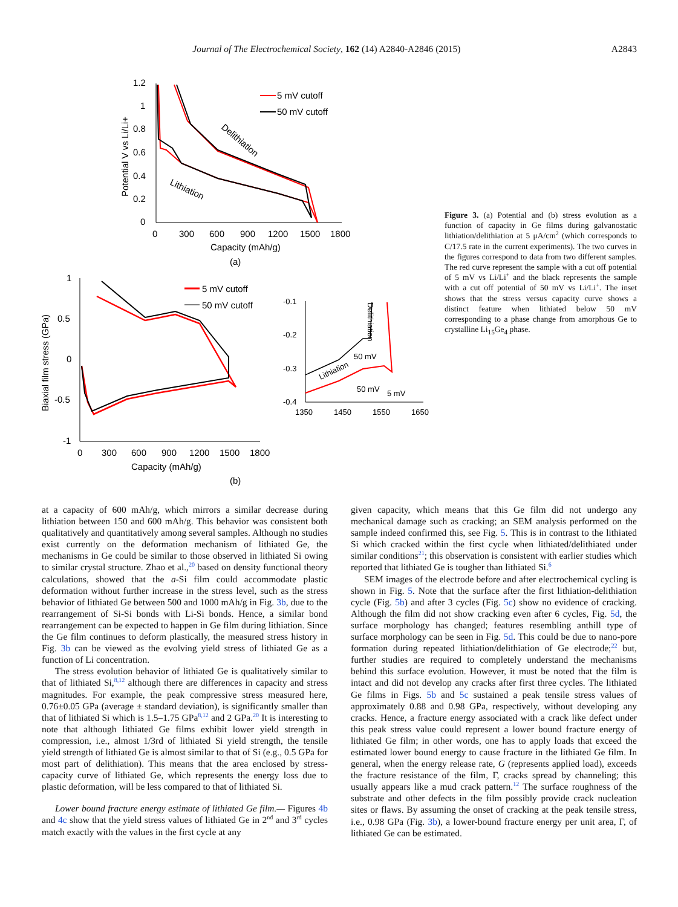Journal of The Electrochemical Society, 162 (14) A2840-A2846 (2015) A2843
1.2
1
0.8
0.6
0.4
0.2
0
0
300
600
900
1200
1500
1800
Capacity (mAh/g)
Potential V vs Li/Li+
5 mV cutoff
50 mV cutoff
Delithiation
Lithiation
(a)
1
0.5
0
-0.5
-1
0
300
600
900
1200
1500
1800
Capacity (mAh/g)
Biaxial film stress (GPa)
5 mV cutoff
50 mV cutoff
(b)
-0.1
-0.2
-0.3
-0.4
1350
1450
1550
1650
Delithiation
Lithiation
50 mV
50 mV
5 mV
Figure 3. (a) Potential and (b) stress evolution as a function of capacity in Ge films during galvanostatic lithiation/delithiation at 5 μA/cm<sup>2</sup> (which corresponds to C/17.5 rate in the current experiments). The two curves in the figures correspond to data from two different samples. The red curve represent the sample with a cut off potential of 5 mV vs Li/Li<sup>+</sup> and the black represents the sample with a cut off potential of 50 mV vs Li/Li<sup>+</sup>. The inset shows that the stress versus capacity curve shows a distinct feature when lithiated below 50 mV corresponding to a phase change from amorphous Ge to crystalline Li<sub>15</sub>Ge<sub>4</sub> phase.
at a capacity of 600 mAh/g, which mirrors a similar decrease during lithiation between 150 and 600 mAh/g. This behavior was consistent both qualitatively and quantitatively among several samples. Although no studies exist currently on the deformation mechanism of lithiated Ge, the mechanisms in Ge could be similar to those observed in lithiated Si owing to similar crystal structure. Zhao et al.,<sup>20</sup> based on density functional theory calculations, showed that the a-Si film could accommodate plastic deformation without further increase in the stress level, such as the stress behavior of lithiated Ge between 500 and 1000 mAh/g in Fig. 3b, due to the rearrangement of Si-Si bonds with Li-Si bonds. Hence, a similar bond rearrangement can be expected to happen in Ge film during lithiation. Since the Ge film continues to deform plastically, the measured stress history in Fig. 3b can be viewed as the evolving yield stress of lithiated Ge as a function of Li concentration.
The stress evolution behavior of lithiated Ge is qualitatively similar to that of lithiated Si,<sup>8,12</sup> although there are differences in capacity and stress magnitudes. For example, the peak compressive stress measured here, 0.76±0.05 GPa (average ± standard deviation), is significantly smaller than that of lithiated Si which is 1.5–1.75 GPa<sup>8,12</sup> and 2 GPa.<sup>20</sup> It is interesting to note that although lithiated Ge films exhibit lower yield strength in compression, i.e., almost 1/3rd of lithiated Si yield strength, the tensile yield strength of lithiated Ge is almost similar to that of Si (e.g., 0.5 GPa for most part of delithiation). This means that the area enclosed by stress-capacity curve of lithiated Ge, which represents the energy loss due to plastic deformation, will be less compared to that of lithiated Si.
Lower bound fracture energy estimate of lithiated Ge film.— Figures 4b and 4c show that the yield stress values of lithiated Ge in 2<sup>nd</sup> and 3<sup>rd</sup> cycles match exactly with the values in the first cycle at any
given capacity, which means that this Ge film did not undergo any mechanical damage such as cracking; an SEM analysis performed on the sample indeed confirmed this, see Fig. 5. This is in contrast to the lithiated Si which cracked within the first cycle when lithiated/delithiated under similar conditions<sup>21</sup>; this observation is consistent with earlier studies which reported that lithiated Ge is tougher than lithiated Si.<sup>6</sup>
SEM images of the electrode before and after electrochemical cycling is shown in Fig. 5. Note that the surface after the first lithiation-delithiation cycle (Fig. 5b) and after 3 cycles (Fig. 5c) show no evidence of cracking. Although the film did not show cracking even after 6 cycles, Fig. 5d, the surface morphology has changed; features resembling anthill type of surface morphology can be seen in Fig. 5d. This could be due to nano-pore formation during repeated lithiation/delithiation of Ge electrode;<sup>22</sup> but, further studies are required to completely understand the mechanisms behind this surface evolution. However, it must be noted that the film is intact and did not develop any cracks after first three cycles. The lithiated Ge films in Figs. 5b and 5c sustained a peak tensile stress values of approximately 0.88 and 0.98 GPa, respectively, without developing any cracks. Hence, a fracture energy associated with a crack like defect under this peak stress value could represent a lower bound fracture energy of lithiated Ge film; in other words, one has to apply loads that exceed the estimated lower bound energy to cause fracture in the lithiated Ge film. In general, when the energy release rate, G (represents applied load), exceeds the fracture resistance of the film, Γ, cracks spread by channeling; this usually appears like a mud crack pattern.<sup>12</sup> The surface roughness of the substrate and other defects in the film possibly provide crack nucleation sites or flaws. By assuming the onset of cracking at the peak tensile stress, i.e., 0.98 GPa (Fig. 3b), a lower-bound fracture energy per unit area, Γ, of lithiated Ge can be estimated.